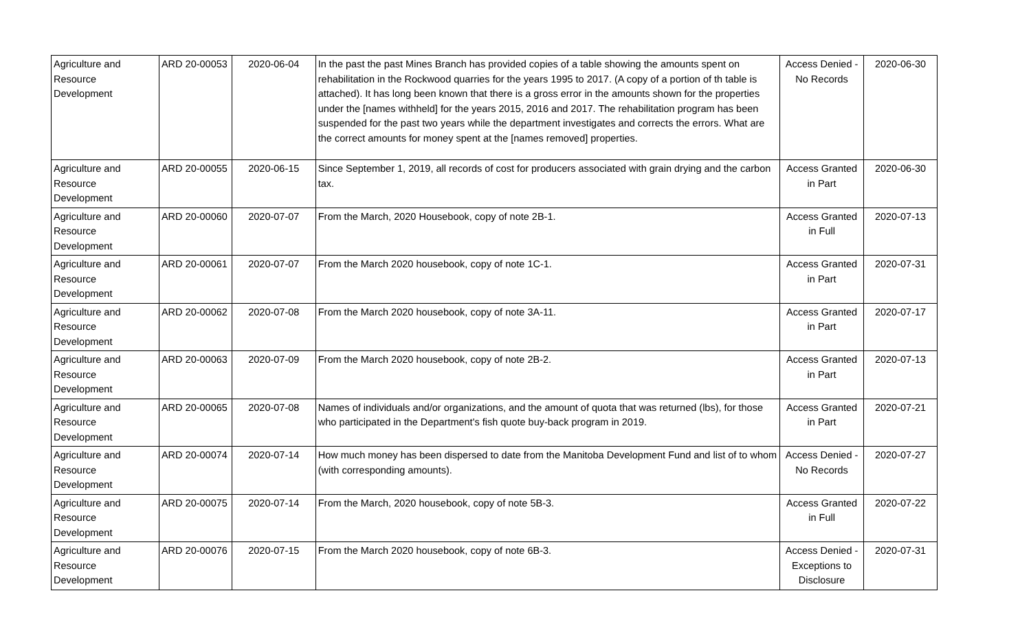| Agriculture and Resource Development | ARD 20-00053 | 2020-06-04 | In the past the past Mines Branch has provided copies of a table showing the amounts spent on rehabilitation in the Rockwood quarries for the years 1995 to 2017. (A copy of a portion of th table is attached). It has long been known that there is a gross error in the amounts shown for the properties under the [names withheld] for the years 2015, 2016 and 2017. The rehabilitation program has been suspended for the past two years while the department investigates and corrects the errors. What are the correct amounts for money spent at the [names removed] properties. | Access Denied - No Records | 2020-06-30 |
| Agriculture and Resource Development | ARD 20-00055 | 2020-06-15 | Since September 1, 2019, all records of cost for producers associated with grain drying and the carbon tax. | Access Granted in Part | 2020-06-30 |
| Agriculture and Resource Development | ARD 20-00060 | 2020-07-07 | From the March, 2020 Housebook, copy of note 2B-1. | Access Granted in Full | 2020-07-13 |
| Agriculture and Resource Development | ARD 20-00061 | 2020-07-07 | From the March 2020 housebook, copy of note 1C-1. | Access Granted in Part | 2020-07-31 |
| Agriculture and Resource Development | ARD 20-00062 | 2020-07-08 | From the March 2020 housebook, copy of note 3A-11. | Access Granted in Part | 2020-07-17 |
| Agriculture and Resource Development | ARD 20-00063 | 2020-07-09 | From the March 2020 housebook, copy of note 2B-2. | Access Granted in Part | 2020-07-13 |
| Agriculture and Resource Development | ARD 20-00065 | 2020-07-08 | Names of individuals and/or organizations, and the amount of quota that was returned (lbs), for those who participated in the Department's fish quote buy-back program in 2019. | Access Granted in Part | 2020-07-21 |
| Agriculture and Resource Development | ARD 20-00074 | 2020-07-14 | How much money has been dispersed to date from the Manitoba Development Fund and list of to whom (with corresponding amounts). | Access Denied - No Records | 2020-07-27 |
| Agriculture and Resource Development | ARD 20-00075 | 2020-07-14 | From the March, 2020 housebook, copy of note 5B-3. | Access Granted in Full | 2020-07-22 |
| Agriculture and Resource Development | ARD 20-00076 | 2020-07-15 | From the March 2020 housebook, copy of note 6B-3. | Access Denied - Exceptions to Disclosure | 2020-07-31 |